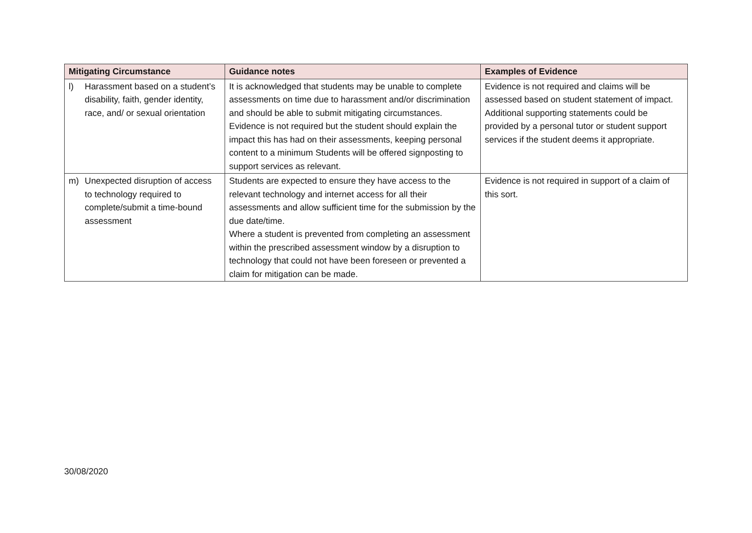| Mitigating Circumstance | Guidance notes | Examples of Evidence |
| --- | --- | --- |
| l) Harassment based on a student’s disability, faith, gender identity, race, and/ or sexual orientation | It is acknowledged that students may be unable to complete assessments on time due to harassment and/or discrimination and should be able to submit mitigating circumstances. Evidence is not required but the student should explain the impact this has had on their assessments, keeping personal content to a minimum Students will be offered signposting to support services as relevant. | Evidence is not required and claims will be assessed based on student statement of impact. Additional supporting statements could be provided by a personal tutor or student support services if the student deems it appropriate. |
| m) Unexpected disruption of access to technology required to complete/submit a time-bound assessment | Students are expected to ensure they have access to the relevant technology and internet access for all their assessments and allow sufficient time for the submission by the due date/time. Where a student is prevented from completing an assessment within the prescribed assessment window by a disruption to technology that could not have been foreseen or prevented a claim for mitigation can be made. | Evidence is not required in support of a claim of this sort. |
30/08/2020